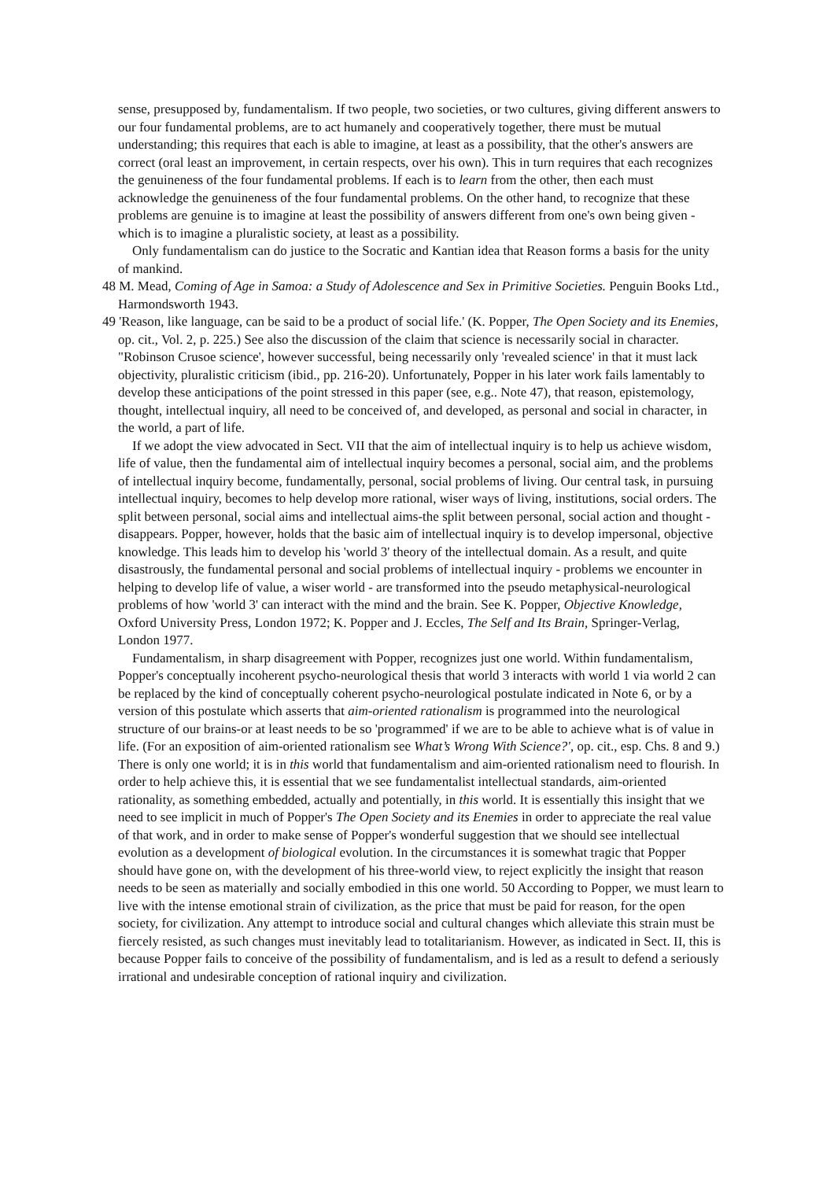sense, presupposed by, fundamentalism. If two people, two societies, or two cultures, giving different answers to our four fundamental problems, are to act humanely and cooperatively together, there must be mutual understanding; this requires that each is able to imagine, at least as a possibility, that the other's answers are correct (oral least an improvement, in certain respects, over his own). This in turn requires that each recognizes the genuineness of the four fundamental problems. If each is to learn from the other, then each must acknowledge the genuineness of the four fundamental problems. On the other hand, to recognize that these problems are genuine is to imagine at least the possibility of answers different from one's own being given - which is to imagine a pluralistic society, at least as a possibility.
Only fundamentalism can do justice to the Socratic and Kantian idea that Reason forms a basis for the unity of mankind.
48 M. Mead, Coming of Age in Samoa: a Study of Adolescence and Sex in Primitive Societies. Penguin Books Ltd., Harmondsworth 1943.
49 'Reason, like language, can be said to be a product of social life.' (K. Popper, The Open Society and its Enemies, op. cit., Vol. 2, p. 225.) See also the discussion of the claim that science is necessarily social in character. "Robinson Crusoe science', however successful, being necessarily only 'revealed science' in that it must lack objectivity, pluralistic criticism (ibid., pp. 216-20). Unfortunately, Popper in his later work fails lamentably to develop these anticipations of the point stressed in this paper (see, e.g.. Note 47), that reason, epistemology, thought, intellectual inquiry, all need to be conceived of, and developed, as personal and social in character, in the world, a part of life.
If we adopt the view advocated in Sect. VII that the aim of intellectual inquiry is to help us achieve wisdom, life of value, then the fundamental aim of intellectual inquiry becomes a personal, social aim, and the problems of intellectual inquiry become, fundamentally, personal, social problems of living. Our central task, in pursuing intellectual inquiry, becomes to help develop more rational, wiser ways of living, institutions, social orders. The split between personal, social aims and intellectual aims-the split between personal, social action and thought - disappears. Popper, however, holds that the basic aim of intellectual inquiry is to develop impersonal, objective knowledge. This leads him to develop his 'world 3' theory of the intellectual domain. As a result, and quite disastrously, the fundamental personal and social problems of intellectual inquiry - problems we encounter in helping to develop life of value, a wiser world - are transformed into the pseudo metaphysical-neurological problems of how 'world 3' can interact with the mind and the brain. See K. Popper, Objective Knowledge, Oxford University Press, London 1972; K. Popper and J. Eccles, The Self and Its Brain, Springer-Verlag, London 1977.
Fundamentalism, in sharp disagreement with Popper, recognizes just one world. Within fundamentalism, Popper's conceptually incoherent psycho-neurological thesis that world 3 interacts with world 1 via world 2 can be replaced by the kind of conceptually coherent psycho-neurological postulate indicated in Note 6, or by a version of this postulate which asserts that aim-oriented rationalism is programmed into the neurological structure of our brains-or at least needs to be so 'programmed' if we are to be able to achieve what is of value in life. (For an exposition of aim-oriented rationalism see What’s Wrong With Science?', op. cit., esp. Chs. 8 and 9.) There is only one world; it is in this world that fundamentalism and aim-oriented rationalism need to flourish. In order to help achieve this, it is essential that we see fundamentalist intellectual standards, aim-oriented rationality, as something embedded, actually and potentially, in this world. It is essentially this insight that we need to see implicit in much of Popper's The Open Society and its Enemies in order to appreciate the real value of that work, and in order to make sense of Popper's wonderful suggestion that we should see intellectual evolution as a development of biological evolution. In the circumstances it is somewhat tragic that Popper should have gone on, with the development of his three-world view, to reject explicitly the insight that reason needs to be seen as materially and socially embodied in this one world. 50 According to Popper, we must learn to live with the intense emotional strain of civilization, as the price that must be paid for reason, for the open society, for civilization. Any attempt to introduce social and cultural changes which alleviate this strain must be fiercely resisted, as such changes must inevitably lead to totalitarianism. However, as indicated in Sect. II, this is because Popper fails to conceive of the possibility of fundamentalism, and is led as a result to defend a seriously irrational and undesirable conception of rational inquiry and civilization.